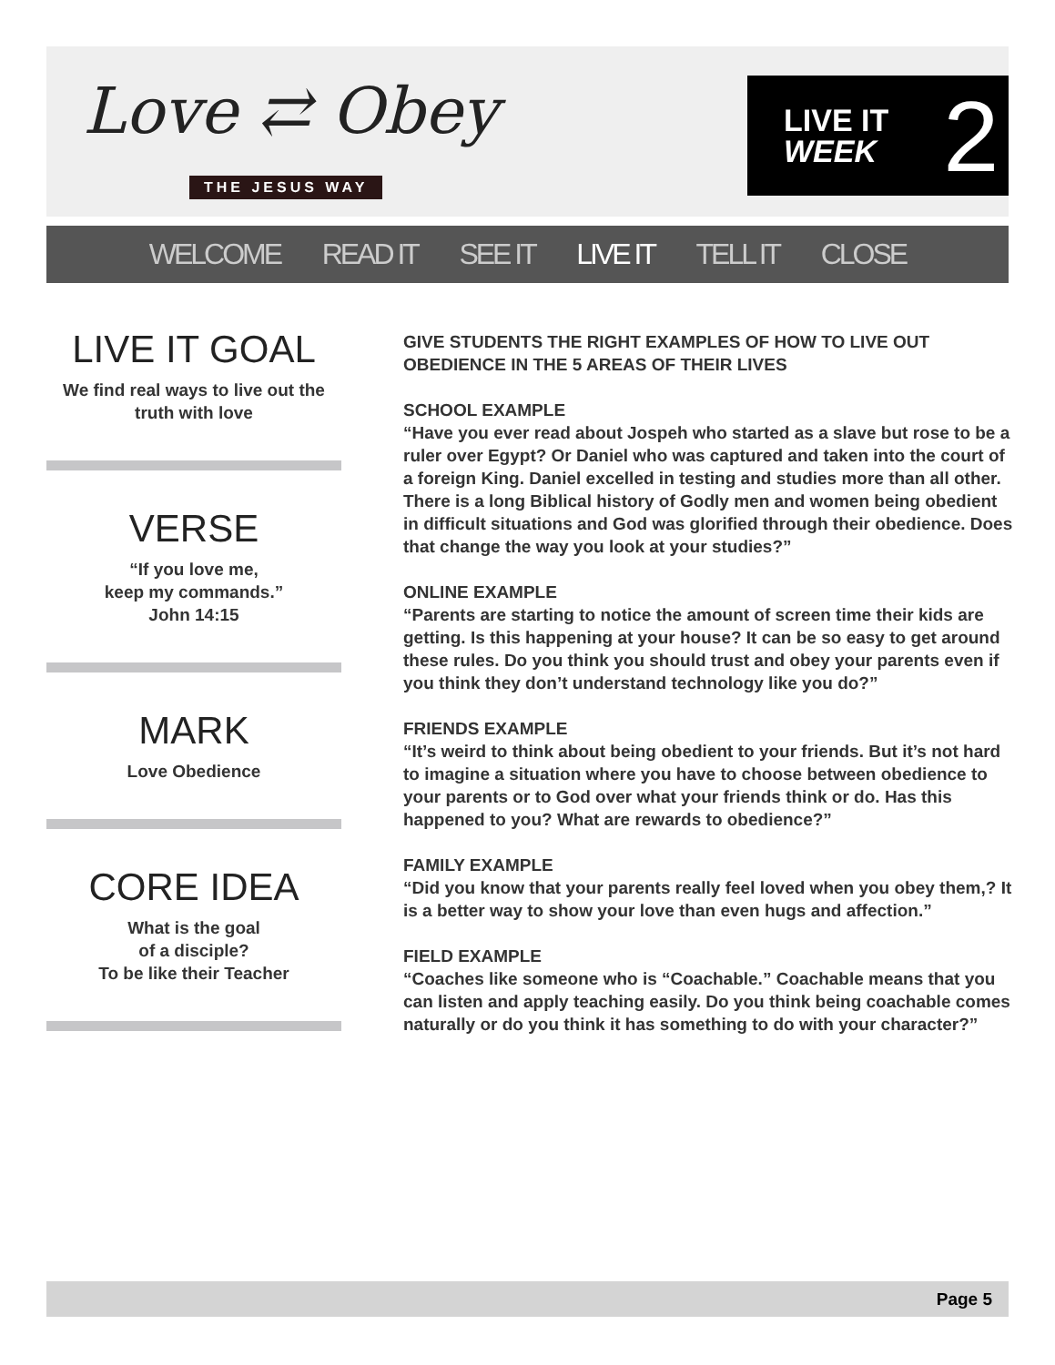Love ⇄ Obey
THE JESUS WAY
LIVE IT
WEEK
2
WELCOME READ IT SEE IT LIVE IT TELL IT CLOSE
LIVE IT GOAL
We find real ways to live out the
truth with love
VERSE
“If you love me,
keep my commands.”
John 14:15
MARK
Love Obedience
CORE IDEA
What is the goal
of a disciple?
To be like their Teacher
GIVE STUDENTS THE RIGHT EXAMPLES OF HOW TO LIVE OUT OBEDIENCE IN THE 5 AREAS OF THEIR LIVES
SCHOOL EXAMPLE
“Have you ever read about Jospeh who started as a slave but rose to be a ruler over Egypt? Or Daniel who was captured and taken into the court of a foreign King. Daniel excelled in testing and studies more than all other. There is a long Biblical history of Godly men and women being obedient in difficult situations and God was glorified through their obedience. Does that change the way you look at your studies?”
ONLINE EXAMPLE
“Parents are starting to notice the amount of screen time their kids are getting. Is this happening at your house? It can be so easy to get around these rules. Do you think you should trust and obey your parents even if you think they don’t understand technology like you do?”
FRIENDS EXAMPLE
“It’s weird to think about being obedient to your friends. But it’s not hard to imagine a situation where you have to choose between obedience to your parents or to God over what your friends think or do. Has this happened to you? What are rewards to obedience?”
FAMILY EXAMPLE
“Did you know that your parents really feel loved when you obey them,? It is a better way to show your love than even hugs and affection.”
FIELD EXAMPLE
“Coaches like someone who is “Coachable.” Coachable means that you can listen and apply teaching easily. Do you think being coachable comes naturally or do you think it has something to do with your character?”
Page 5